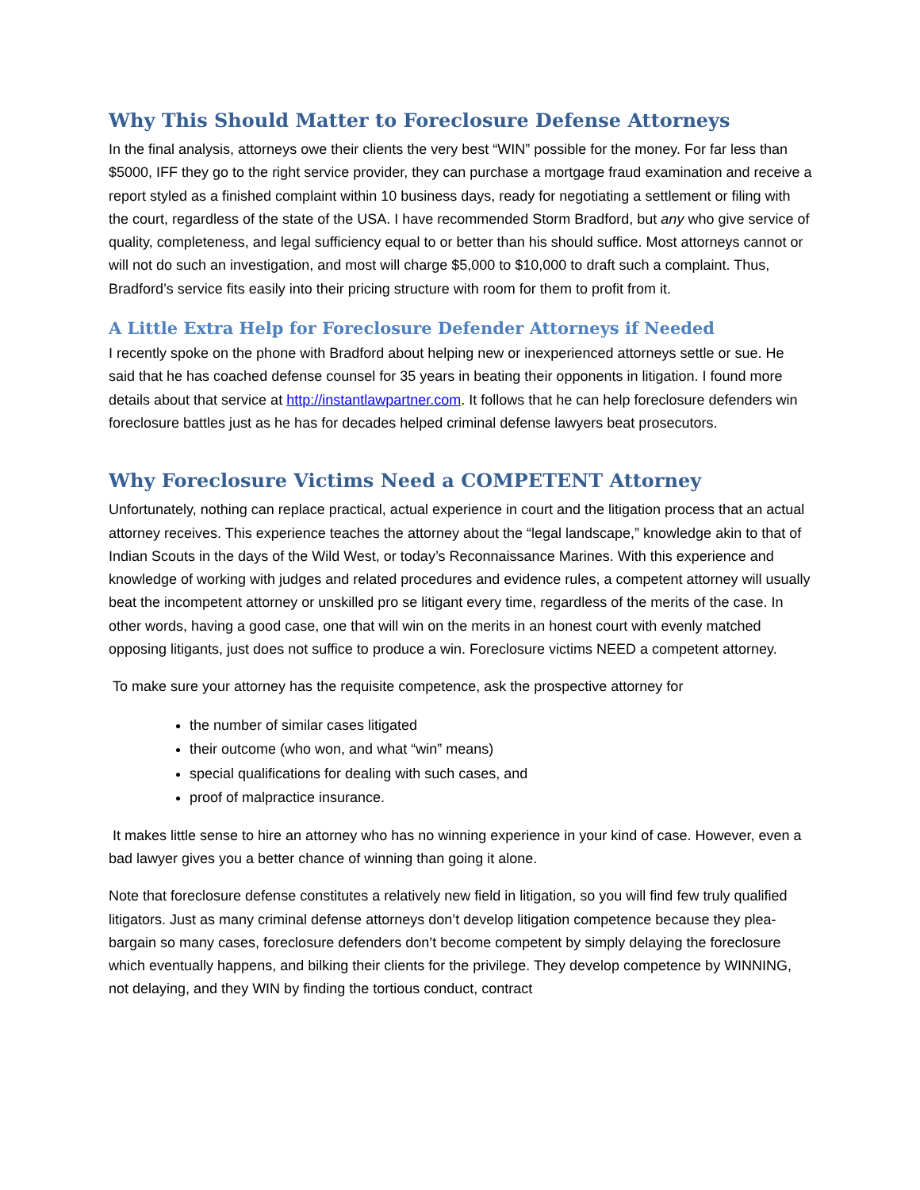Why This Should Matter to Foreclosure Defense Attorneys
In the final analysis, attorneys owe their clients the very best “WIN” possible for the money. For far less than $5000, IFF they go to the right service provider, they can purchase a mortgage fraud examination and receive a report styled as a finished complaint within 10 business days, ready for negotiating a settlement or filing with the court, regardless of the state of the USA. I have recommended Storm Bradford, but any who give service of quality, completeness, and legal sufficiency equal to or better than his should suffice. Most attorneys cannot or will not do such an investigation, and most will charge $5,000 to $10,000 to draft such a complaint. Thus, Bradford’s service fits easily into their pricing structure with room for them to profit from it.
A Little Extra Help for Foreclosure Defender Attorneys if Needed
I recently spoke on the phone with Bradford about helping new or inexperienced attorneys settle or sue. He said that he has coached defense counsel for 35 years in beating their opponents in litigation. I found more details about that service at http://instantlawpartner.com. It follows that he can help foreclosure defenders win foreclosure battles just as he has for decades helped criminal defense lawyers beat prosecutors.
Why Foreclosure Victims Need a COMPETENT Attorney
Unfortunately, nothing can replace practical, actual experience in court and the litigation process that an actual attorney receives. This experience teaches the attorney about the “legal landscape,” knowledge akin to that of Indian Scouts in the days of the Wild West, or today’s Reconnaissance Marines. With this experience and knowledge of working with judges and related procedures and evidence rules, a competent attorney will usually beat the incompetent attorney or unskilled pro se litigant every time, regardless of the merits of the case. In other words, having a good case, one that will win on the merits in an honest court with evenly matched opposing litigants, just does not suffice to produce a win. Foreclosure victims NEED a competent attorney.
To make sure your attorney has the requisite competence, ask the prospective attorney for
the number of similar cases litigated
their outcome (who won, and what “win” means)
special qualifications for dealing with such cases, and
proof of malpractice insurance.
It makes little sense to hire an attorney who has no winning experience in your kind of case. However, even a bad lawyer gives you a better chance of winning than going it alone.
Note that foreclosure defense constitutes a relatively new field in litigation, so you will find few truly qualified litigators. Just as many criminal defense attorneys don’t develop litigation competence because they plea-bargain so many cases, foreclosure defenders don’t become competent by simply delaying the foreclosure which eventually happens, and bilking their clients for the privilege. They develop competence by WINNING, not delaying, and they WIN by finding the tortious conduct, contract